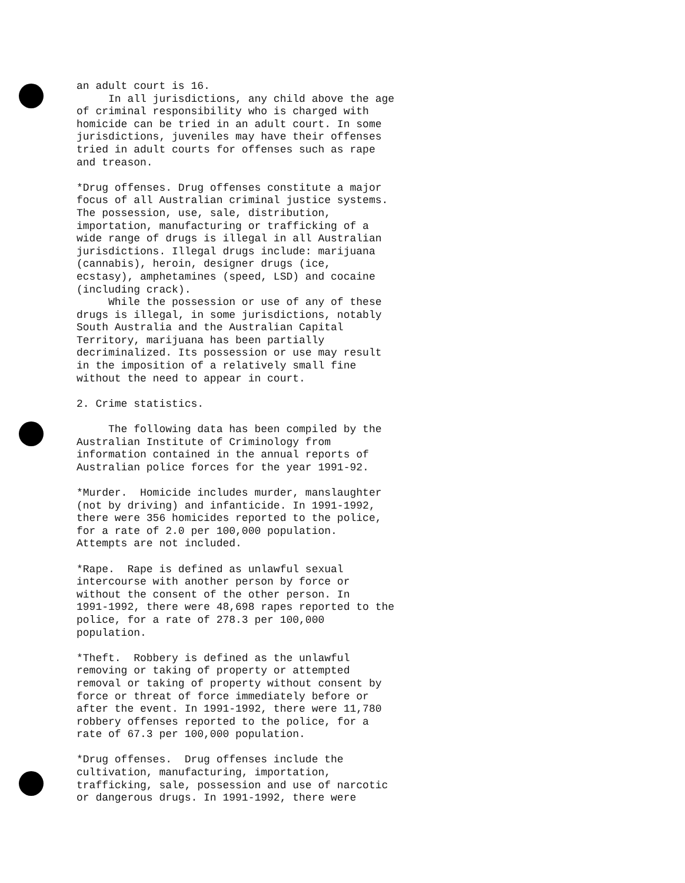an adult court is 16. In all jurisdictions, any child above the age of criminal responsibility who is charged with homicide can be tried in an adult court. In some jurisdictions, juveniles may have their offenses tried in adult courts for offenses such as rape and treason. *Drug offenses. Drug offenses constitute a major focus of all Australian criminal justice systems. The possession, use, sale, distribution, importation, manufacturing or trafficking of a wide range of drugs is illegal in all Australian jurisdictions. Illegal drugs include: marijuana (cannabis), heroin, designer drugs (ice, ecstasy), amphetamines (speed, LSD) and cocaine (including crack). While the possession or use of any of these drugs is illegal, in some jurisdictions, notably South Australia and the Australian Capital Territory, marijuana has been partially decriminalized. Its possession or use may result in the imposition of a relatively small fine without the need to appear in court. 2. Crime statistics. The following data has been compiled by the Australian Institute of Criminology from information contained in the annual reports of Australian police forces for the year 1991-92. *Murder. Homicide includes murder, manslaughter (not by driving) and infanticide. In 1991-1992, there were 356 homicides reported to the police, for a rate of 2.0 per 100,000 population. Attempts are not included. *Rape. Rape is defined as unlawful sexual intercourse with another person by force or without the consent of the other person. In 1991-1992, there were 48,698 rapes reported to the police, for a rate of 278.3 per 100,000 population. *Theft. Robbery is defined as the unlawful removing or taking of property or attempted removal or taking of property without consent by force or threat of force immediately before or after the event. In 1991-1992, there were 11,780 robbery offenses reported to the police, for a rate of 67.3 per 100,000 population. *Drug offenses. Drug offenses include the cultivation, manufacturing, importation, trafficking, sale, possession and use of narcotic or dangerous drugs. In 1991-1992, there were